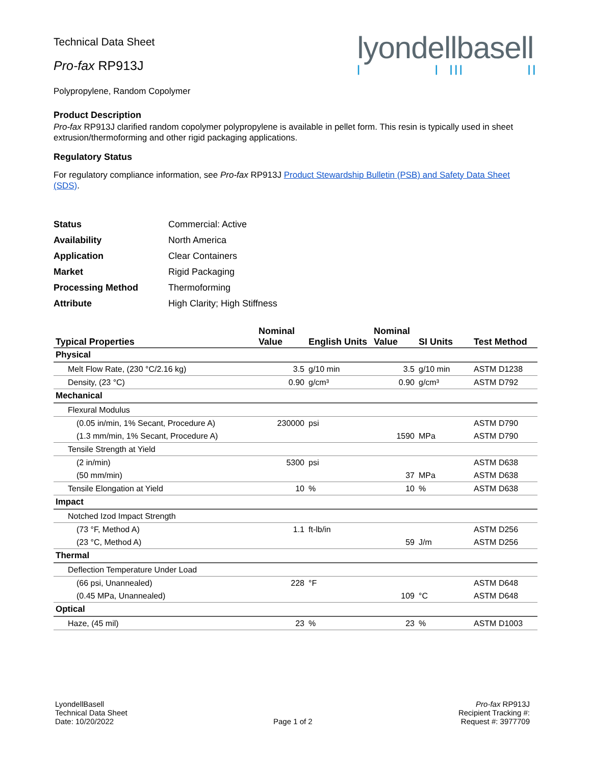Technical Data Sheet
Pro-fax RP913J
lyondellbasell
| | ||| ||
Polypropylene, Random Copolymer
Product Description
Pro-fax RP913J clarified random copolymer polypropylene is available in pellet form. This resin is typically used in sheet extrusion/thermoforming and other rigid packaging applications.
Regulatory Status
For regulatory compliance information, see Pro-fax RP913J Product Stewardship Bulletin (PSB) and Safety Data Sheet (SDS).
| Status | Commercial: Active |
| Availability | North America |
| Application | Clear Containers |
| Market | Rigid Packaging |
| Processing Method | Thermoforming |
| Attribute | High Clarity; High Stiffness |
| Typical Properties | Nominal Value | English Units | Nominal Value | SI Units | Test Method |
| --- | --- | --- | --- | --- | --- |
| Physical | | | | | |
| Melt Flow Rate, (230 °C/2.16 kg) | 3.5 | g/10 min | 3.5 | g/10 min | ASTM D1238 |
| Density, (23 °C) | 0.90 | g/cm³ | 0.90 | g/cm³ | ASTM D792 |
| Mechanical | | | | | |
| Flexural Modulus | | | | | |
| (0.05 in/min, 1% Secant, Procedure A) | 230000 | psi | | | ASTM D790 |
| (1.3 mm/min, 1% Secant, Procedure A) | | | 1590 | MPa | ASTM D790 |
| Tensile Strength at Yield | | | | | |
| (2 in/min) | 5300 | psi | | | ASTM D638 |
| (50 mm/min) | | | 37 | MPa | ASTM D638 |
| Tensile Elongation at Yield | 10 | % | 10 | % | ASTM D638 |
| Impact | | | | | |
| Notched Izod Impact Strength | | | | | |
| (73 °F, Method A) | 1.1 | ft-lb/in | | | ASTM D256 |
| (23 °C, Method A) | | | 59 | J/m | ASTM D256 |
| Thermal | | | | | |
| Deflection Temperature Under Load | | | | | |
| (66 psi, Unannealed) | 228 | °F | | | ASTM D648 |
| (0.45 MPa, Unannealed) | | | 109 | °C | ASTM D648 |
| Optical | | | | | |
| Haze, (45 mil) | 23 | % | 23 | % | ASTM D1003 |
LyondellBasell
Technical Data Sheet
Date: 10/20/2022
Page 1 of 2
Pro-fax RP913J
Recipient Tracking #:
Request #: 3977709